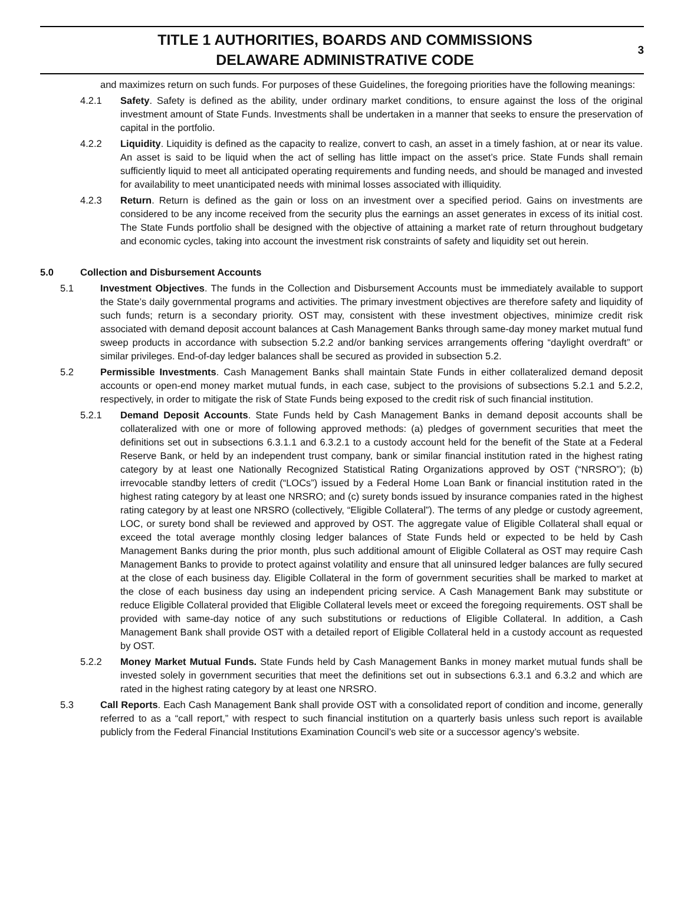TITLE 1 AUTHORITIES, BOARDS AND COMMISSIONS
DELAWARE ADMINISTRATIVE CODE
3
and maximizes return on such funds. For purposes of these Guidelines, the foregoing priorities have the following meanings:
4.2.1 Safety. Safety is defined as the ability, under ordinary market conditions, to ensure against the loss of the original investment amount of State Funds. Investments shall be undertaken in a manner that seeks to ensure the preservation of capital in the portfolio.
4.2.2 Liquidity. Liquidity is defined as the capacity to realize, convert to cash, an asset in a timely fashion, at or near its value. An asset is said to be liquid when the act of selling has little impact on the asset’s price. State Funds shall remain sufficiently liquid to meet all anticipated operating requirements and funding needs, and should be managed and invested for availability to meet unanticipated needs with minimal losses associated with illiquidity.
4.2.3 Return. Return is defined as the gain or loss on an investment over a specified period. Gains on investments are considered to be any income received from the security plus the earnings an asset generates in excess of its initial cost. The State Funds portfolio shall be designed with the objective of attaining a market rate of return throughout budgetary and economic cycles, taking into account the investment risk constraints of safety and liquidity set out herein.
5.0 Collection and Disbursement Accounts
5.1 Investment Objectives. The funds in the Collection and Disbursement Accounts must be immediately available to support the State’s daily governmental programs and activities. The primary investment objectives are therefore safety and liquidity of such funds; return is a secondary priority. OST may, consistent with these investment objectives, minimize credit risk associated with demand deposit account balances at Cash Management Banks through same-day money market mutual fund sweep products in accordance with subsection 5.2.2 and/or banking services arrangements offering “daylight overdraft” or similar privileges. End-of-day ledger balances shall be secured as provided in subsection 5.2.
5.2 Permissible Investments. Cash Management Banks shall maintain State Funds in either collateralized demand deposit accounts or open-end money market mutual funds, in each case, subject to the provisions of subsections 5.2.1 and 5.2.2, respectively, in order to mitigate the risk of State Funds being exposed to the credit risk of such financial institution.
5.2.1 Demand Deposit Accounts. State Funds held by Cash Management Banks in demand deposit accounts shall be collateralized with one or more of following approved methods: (a) pledges of government securities that meet the definitions set out in subsections 6.3.1.1 and 6.3.2.1 to a custody account held for the benefit of the State at a Federal Reserve Bank, or held by an independent trust company, bank or similar financial institution rated in the highest rating category by at least one Nationally Recognized Statistical Rating Organizations approved by OST (“NRSRO”); (b) irrevocable standby letters of credit (“LOCs”) issued by a Federal Home Loan Bank or financial institution rated in the highest rating category by at least one NRSRO; and (c) surety bonds issued by insurance companies rated in the highest rating category by at least one NRSRO (collectively, “Eligible Collateral”). The terms of any pledge or custody agreement, LOC, or surety bond shall be reviewed and approved by OST. The aggregate value of Eligible Collateral shall equal or exceed the total average monthly closing ledger balances of State Funds held or expected to be held by Cash Management Banks during the prior month, plus such additional amount of Eligible Collateral as OST may require Cash Management Banks to provide to protect against volatility and ensure that all uninsured ledger balances are fully secured at the close of each business day. Eligible Collateral in the form of government securities shall be marked to market at the close of each business day using an independent pricing service. A Cash Management Bank may substitute or reduce Eligible Collateral provided that Eligible Collateral levels meet or exceed the foregoing requirements. OST shall be provided with same-day notice of any such substitutions or reductions of Eligible Collateral. In addition, a Cash Management Bank shall provide OST with a detailed report of Eligible Collateral held in a custody account as requested by OST.
5.2.2 Money Market Mutual Funds. State Funds held by Cash Management Banks in money market mutual funds shall be invested solely in government securities that meet the definitions set out in subsections 6.3.1 and 6.3.2 and which are rated in the highest rating category by at least one NRSRO.
5.3 Call Reports. Each Cash Management Bank shall provide OST with a consolidated report of condition and income, generally referred to as a “call report,” with respect to such financial institution on a quarterly basis unless such report is available publicly from the Federal Financial Institutions Examination Council’s web site or a successor agency’s website.